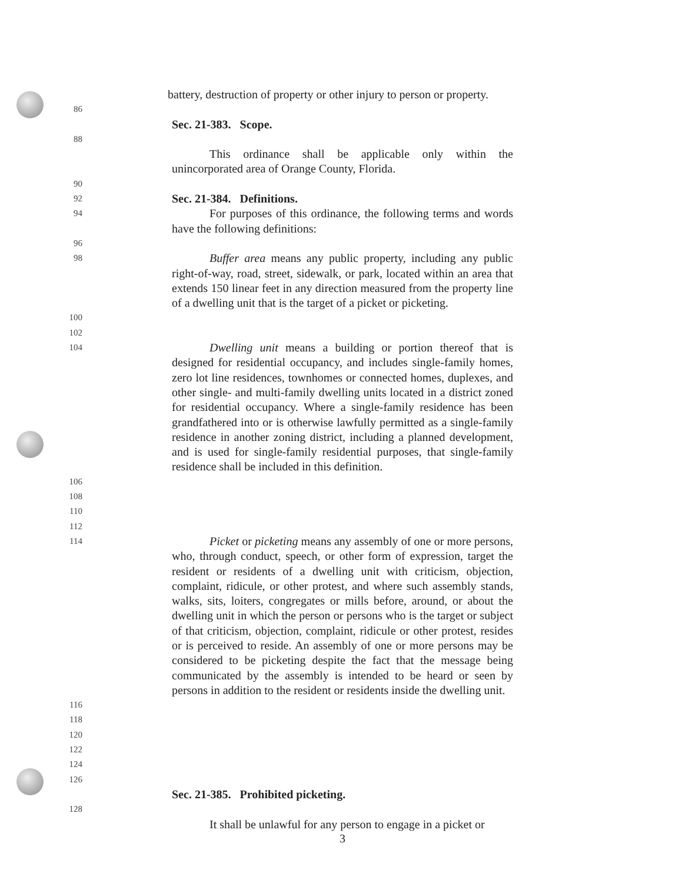battery, destruction of property or other injury to person or property.
86
Sec. 21-383. Scope.
88
This ordinance shall be applicable only within the unincorporated area of Orange County, Florida.
90
92 Sec. 21-384. Definitions.
94 For purposes of this ordinance, the following terms and words have the following definitions:
96
98 Buffer area means any public property, including any public right-of-way, road, street, sidewalk, or park, located within an area that extends 150 linear feet in any direction measured from the property line of a dwelling unit that is the target of a picket or picketing.
100
102
104 Dwelling unit means a building or portion thereof that is designed for residential occupancy, and includes single-family homes, zero lot line residences, townhomes or connected homes, duplexes, and other single- and multi-family dwelling units located in a district zoned for residential occupancy. Where a single-family residence has been grandfathered into or is otherwise lawfully permitted as a single-family residence in another zoning district, including a planned development, and is used for single-family residential purposes, that single-family residence shall be included in this definition.
106 108 110 112
114 Picket or picketing means any assembly of one or more persons, who, through conduct, speech, or other form of expression, target the resident or residents of a dwelling unit with criticism, objection, complaint, ridicule, or other protest, and where such assembly stands, walks, sits, loiters, congregates or mills before, around, or about the dwelling unit in which the person or persons who is the target or subject of that criticism, objection, complaint, ridicule or other protest, resides or is perceived to reside. An assembly of one or more persons may be considered to be picketing despite the fact that the message being communicated by the assembly is intended to be heard or seen by persons in addition to the resident or residents inside the dwelling unit.
116 118 120 122 124
126
Sec. 21-385. Prohibited picketing.
128
It shall be unlawful for any person to engage in a picket or
3